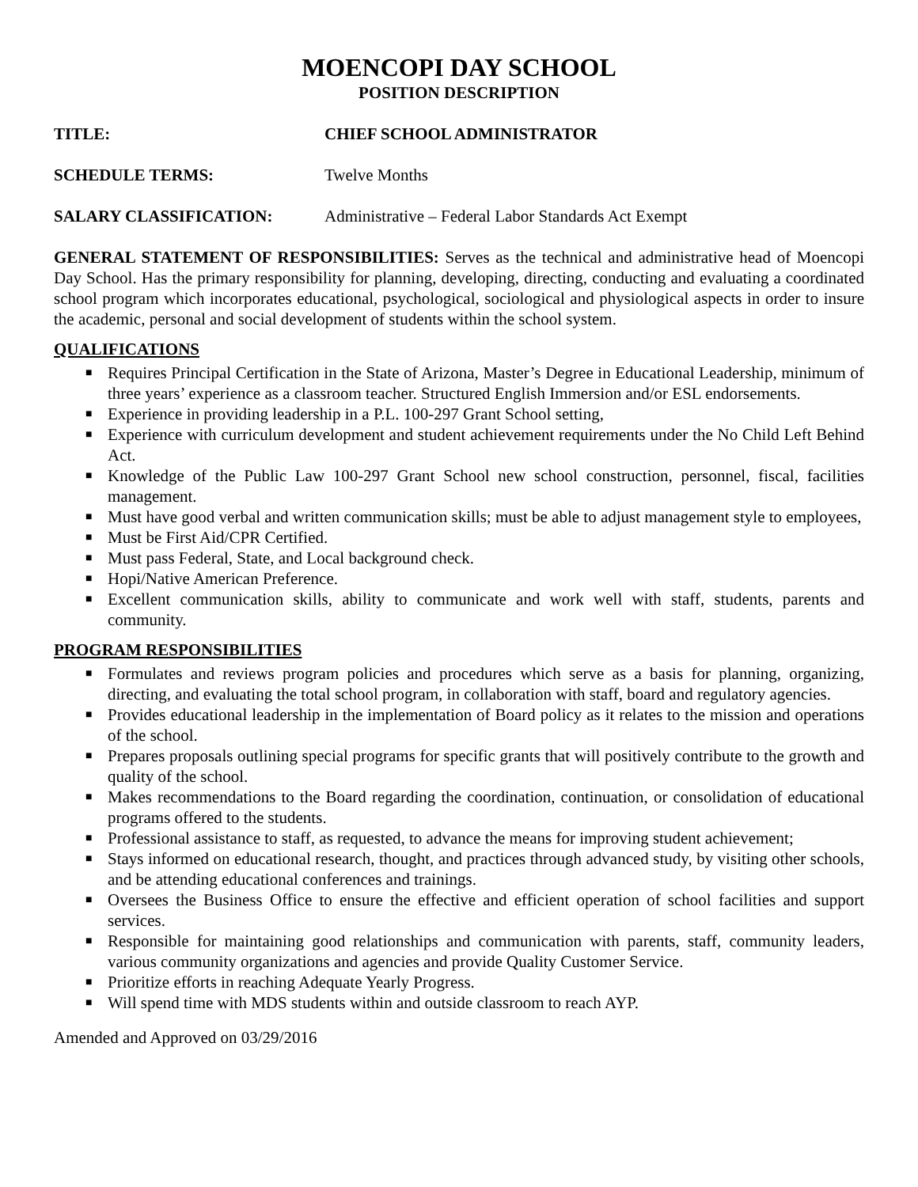MOENCOPI DAY SCHOOL
POSITION DESCRIPTION
TITLE: CHIEF SCHOOL ADMINISTRATOR
SCHEDULE TERMS: Twelve Months
SALARY CLASSIFICATION: Administrative – Federal Labor Standards Act Exempt
GENERAL STATEMENT OF RESPONSIBILITIES: Serves as the technical and administrative head of Moencopi Day School. Has the primary responsibility for planning, developing, directing, conducting and evaluating a coordinated school program which incorporates educational, psychological, sociological and physiological aspects in order to insure the academic, personal and social development of students within the school system.
QUALIFICATIONS
■ Requires Principal Certification in the State of Arizona, Master’s Degree in Educational Leadership, minimum of three years’ experience as a classroom teacher. Structured English Immersion and/or ESL endorsements.
■ Experience in providing leadership in a P.L. 100-297 Grant School setting,
■ Experience with curriculum development and student achievement requirements under the No Child Left Behind Act.
■ Knowledge of the Public Law 100-297 Grant School new school construction, personnel, fiscal, facilities management.
■ Must have good verbal and written communication skills; must be able to adjust management style to employees,
■ Must be First Aid/CPR Certified.
■ Must pass Federal, State, and Local background check.
■ Hopi/Native American Preference.
■ Excellent communication skills, ability to communicate and work well with staff, students, parents and community.
PROGRAM RESPONSIBILITIES
■ Formulates and reviews program policies and procedures which serve as a basis for planning, organizing, directing, and evaluating the total school program, in collaboration with staff, board and regulatory agencies.
■ Provides educational leadership in the implementation of Board policy as it relates to the mission and operations of the school.
■ Prepares proposals outlining special programs for specific grants that will positively contribute to the growth and quality of the school.
■ Makes recommendations to the Board regarding the coordination, continuation, or consolidation of educational programs offered to the students.
■ Professional assistance to staff, as requested, to advance the means for improving student achievement;
■ Stays informed on educational research, thought, and practices through advanced study, by visiting other schools, and be attending educational conferences and trainings.
■ Oversees the Business Office to ensure the effective and efficient operation of school facilities and support services.
■ Responsible for maintaining good relationships and communication with parents, staff, community leaders, various community organizations and agencies and provide Quality Customer Service.
■ Prioritize efforts in reaching Adequate Yearly Progress.
■ Will spend time with MDS students within and outside classroom to reach AYP.
Amended and Approved on 03/29/2016